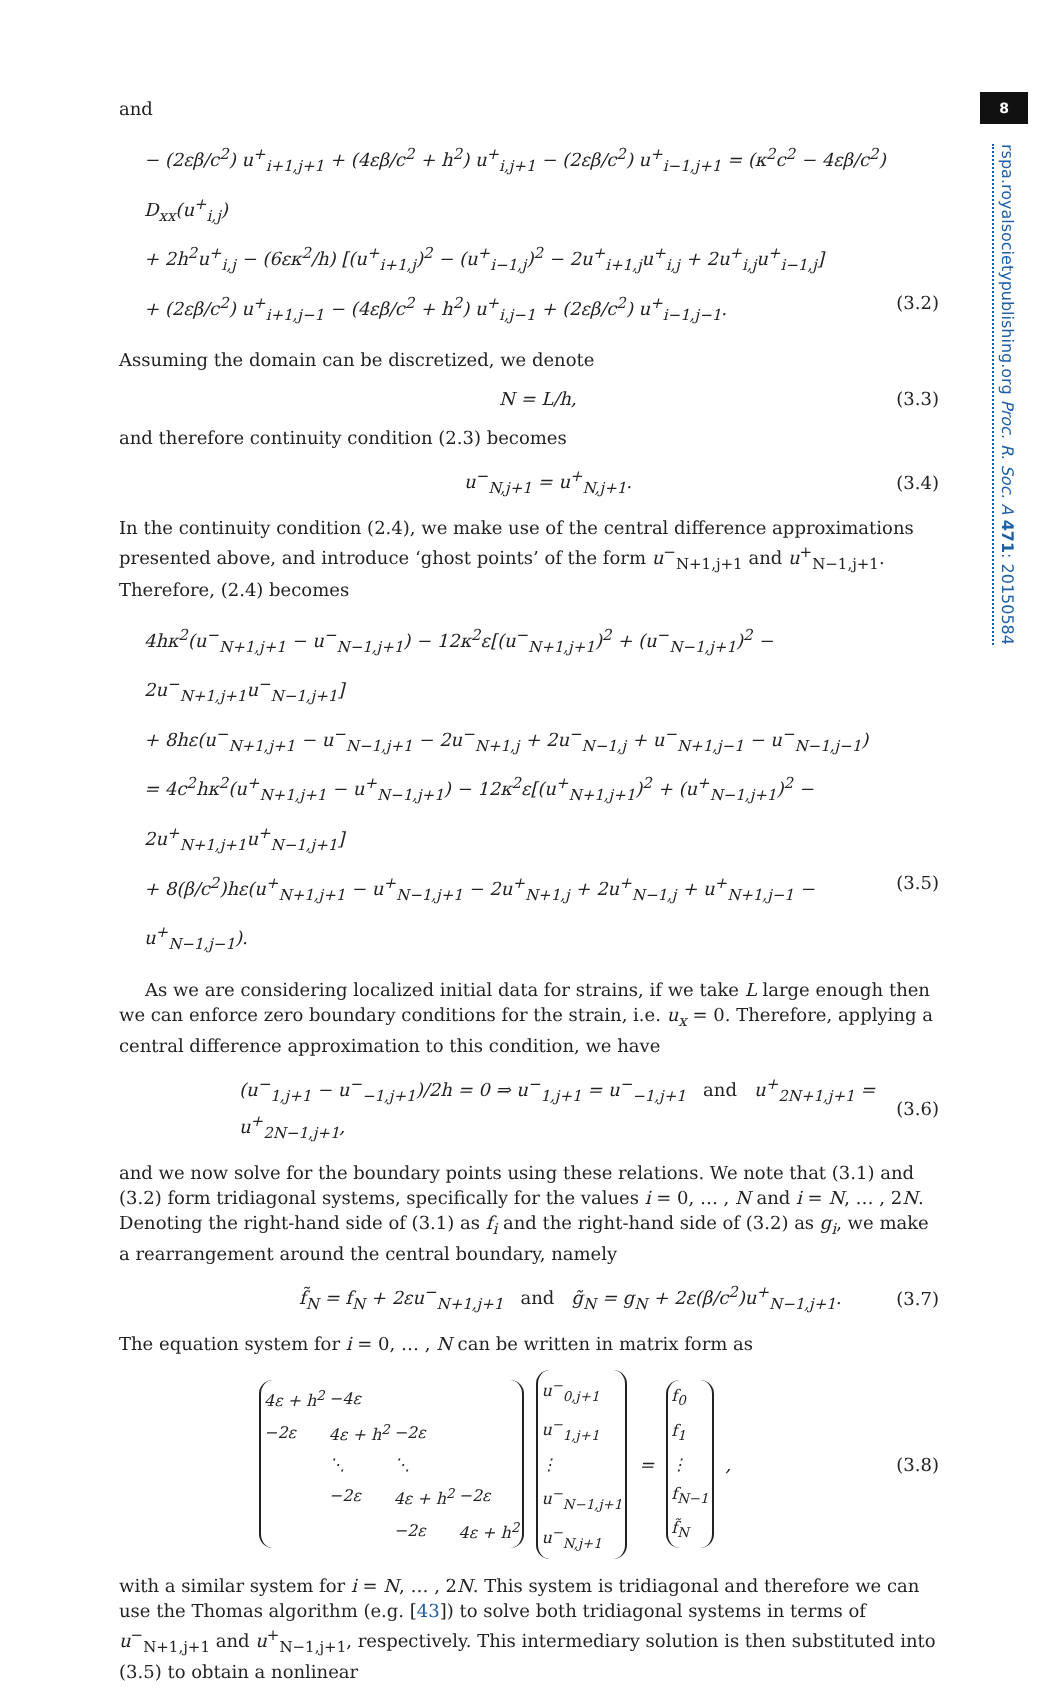8
rspa.royalsocietypublishing.org Proc. R. Soc. A 471: 20150584
and
− (2εβ/c<sup>2</sup>) u<sup>+</sup><sub>i+1,j+1</sub> + (4εβ/c<sup>2</sup> + h<sup>2</sup>) u<sup>+</sup><sub>i,j+1</sub> − (2εβ/c<sup>2</sup>) u<sup>+</sup><sub>i−1,j+1</sub> = (κ<sup>2</sup>c<sup>2</sup> − 4εβ/c<sup>2</sup>) D<sub>xx</sub>(u<sup>+</sup><sub>i,j</sub>)
+ 2h<sup>2</sup>u<sup>+</sup><sub>i,j</sub> − (6εκ<sup>2</sup>/h) [(u<sup>+</sup><sub>i+1,j</sub>)<sup>2</sup> − (u<sup>+</sup><sub>i−1,j</sub>)<sup>2</sup> − 2u<sup>+</sup><sub>i+1,j</sub>u<sup>+</sup><sub>i,j</sub> + 2u<sup>+</sup><sub>i,j</sub>u<sup>+</sup><sub>i−1,j</sub>]
+ (2εβ/c<sup>2</sup>) u<sup>+</sup><sub>i+1,j−1</sub> − (4εβ/c<sup>2</sup> + h<sup>2</sup>) u<sup>+</sup><sub>i,j−1</sub> + (2εβ/c<sup>2</sup>) u<sup>+</sup><sub>i−1,j−1</sub>. (3.2)
Assuming the domain can be discretized, we denote
N = L/h, (3.3)
and therefore continuity condition (2.3) becomes
u<sup>−</sup><sub>N,j+1</sub> = u<sup>+</sup><sub>N,j+1</sub>. (3.4)
In the continuity condition (2.4), we make use of the central difference approximations presented above, and introduce ‘ghost points’ of the form u<sup>−</sup><sub>N+1,j+1</sub> and u<sup>+</sup><sub>N−1,j+1</sub>. Therefore, (2.4) becomes
4hκ<sup>2</sup>(u<sup>−</sup><sub>N+1,j+1</sub> − u<sup>−</sup><sub>N−1,j+1</sub>) − 12κ<sup>2</sup>ε[(u<sup>−</sup><sub>N+1,j+1</sub>)<sup>2</sup> + (u<sup>−</sup><sub>N−1,j+1</sub>)<sup>2</sup> − 2u<sup>−</sup><sub>N+1,j+1</sub>u<sup>−</sup><sub>N−1,j+1</sub>]
+ 8hε(u<sup>−</sup><sub>N+1,j+1</sub> − u<sup>−</sup><sub>N−1,j+1</sub> − 2u<sup>−</sup><sub>N+1,j</sub> + 2u<sup>−</sup><sub>N−1,j</sub> + u<sup>−</sup><sub>N+1,j−1</sub> − u<sup>−</sup><sub>N−1,j−1</sub>)
= 4c<sup>2</sup>hκ<sup>2</sup>(u<sup>+</sup><sub>N+1,j+1</sub> − u<sup>+</sup><sub>N−1,j+1</sub>) − 12κ<sup>2</sup>ε[(u<sup>+</sup><sub>N+1,j+1</sub>)<sup>2</sup> + (u<sup>+</sup><sub>N−1,j+1</sub>)<sup>2</sup> − 2u<sup>+</sup><sub>N+1,j+1</sub>u<sup>+</sup><sub>N−1,j+1</sub>]
+ 8(β/c<sup>2</sup>)hε(u<sup>+</sup><sub>N+1,j+1</sub> − u<sup>+</sup><sub>N−1,j+1</sub> − 2u<sup>+</sup><sub>N+1,j</sub> + 2u<sup>+</sup><sub>N−1,j</sub> + u<sup>+</sup><sub>N+1,j−1</sub> − u<sup>+</sup><sub>N−1,j−1</sub>). (3.5)
As we are considering localized initial data for strains, if we take L large enough then we can enforce zero boundary conditions for the strain, i.e. u<sub>x</sub> = 0. Therefore, applying a central difference approximation to this condition, we have
(u<sup>−</sup><sub>1,j+1</sub> − u<sup>−</sup><sub>−1,j+1</sub>)/2h = 0 ⇒ u<sup>−</sup><sub>1,j+1</sub> = u<sup>−</sup><sub>−1,j+1</sub> and u<sup>+</sup><sub>2N+1,j+1</sub> = u<sup>+</sup><sub>2N−1,j+1</sub>, (3.6)
and we now solve for the boundary points using these relations. We note that (3.1) and (3.2) form tridiagonal systems, specifically for the values i = 0, … , N and i = N, … , 2N. Denoting the right-hand side of (3.1) as f<sub>i</sub> and the right-hand side of (3.2) as g<sub>i</sub>, we make a rearrangement around the central boundary, namely
f̃<sub>N</sub> = f<sub>N</sub> + 2εu<sup>−</sup><sub>N+1,j+1</sub> and g̃<sub>N</sub> = g<sub>N</sub> + 2ε(β/c<sup>2</sup>)u<sup>+</sup><sub>N−1,j+1</sub>. (3.7)
The equation system for i = 0, … , N can be written in matrix form as
| 4ε + h<sup>2</sup> | −4ε | | |
| −2ε | 4ε + h<sup>2</sup> | −2ε | |
| | ⋱ | ⋱ | |
| | −2ε | 4ε + h<sup>2</sup> | −2ε |
| | | −2ε | 4ε + h<sup>2</sup> |
| u<sup>−</sup><sub>0,j+1</sub> |
| u<sup>−</sup><sub>1,j+1</sub> |
| ⋮ |
| u<sup>−</sup><sub>N−1,j+1</sub> |
| u<sup>−</sup><sub>N,j+1</sub> |
=
| f<sub>0</sub> |
| f<sub>1</sub> |
| ⋮ |
| f<sub>N−1</sub> |
| f̃<sub>N</sub> |
, (3.8)
with a similar system for i = N, … , 2N. This system is tridiagonal and therefore we can use the Thomas algorithm (e.g. [43]) to solve both tridiagonal systems in terms of u<sup>−</sup><sub>N+1,j+1</sub> and u<sup>+</sup><sub>N−1,j+1</sub>, respectively. This intermediary solution is then substituted into (3.5) to obtain a nonlinear